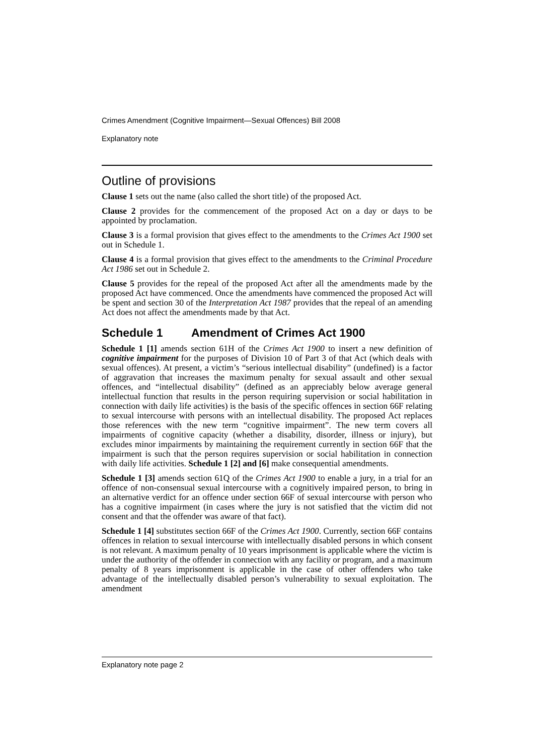Crimes Amendment (Cognitive Impairment—Sexual Offences) Bill 2008
Explanatory note
Outline of provisions
Clause 1 sets out the name (also called the short title) of the proposed Act.
Clause 2 provides for the commencement of the proposed Act on a day or days to be appointed by proclamation.
Clause 3 is a formal provision that gives effect to the amendments to the Crimes Act 1900 set out in Schedule 1.
Clause 4 is a formal provision that gives effect to the amendments to the Criminal Procedure Act 1986 set out in Schedule 2.
Clause 5 provides for the repeal of the proposed Act after all the amendments made by the proposed Act have commenced. Once the amendments have commenced the proposed Act will be spent and section 30 of the Interpretation Act 1987 provides that the repeal of an amending Act does not affect the amendments made by that Act.
Schedule 1 Amendment of Crimes Act 1900
Schedule 1 [1] amends section 61H of the Crimes Act 1900 to insert a new definition of cognitive impairment for the purposes of Division 10 of Part 3 of that Act (which deals with sexual offences). At present, a victim’s “serious intellectual disability” (undefined) is a factor of aggravation that increases the maximum penalty for sexual assault and other sexual offences, and “intellectual disability” (defined as an appreciably below average general intellectual function that results in the person requiring supervision or social habilitation in connection with daily life activities) is the basis of the specific offences in section 66F relating to sexual intercourse with persons with an intellectual disability. The proposed Act replaces those references with the new term “cognitive impairment”. The new term covers all impairments of cognitive capacity (whether a disability, disorder, illness or injury), but excludes minor impairments by maintaining the requirement currently in section 66F that the impairment is such that the person requires supervision or social habilitation in connection with daily life activities. Schedule 1 [2] and [6] make consequential amendments.
Schedule 1 [3] amends section 61Q of the Crimes Act 1900 to enable a jury, in a trial for an offence of non-consensual sexual intercourse with a cognitively impaired person, to bring in an alternative verdict for an offence under section 66F of sexual intercourse with person who has a cognitive impairment (in cases where the jury is not satisfied that the victim did not consent and that the offender was aware of that fact).
Schedule 1 [4] substitutes section 66F of the Crimes Act 1900. Currently, section 66F contains offences in relation to sexual intercourse with intellectually disabled persons in which consent is not relevant. A maximum penalty of 10 years imprisonment is applicable where the victim is under the authority of the offender in connection with any facility or program, and a maximum penalty of 8 years imprisonment is applicable in the case of other offenders who take advantage of the intellectually disabled person’s vulnerability to sexual exploitation. The amendment
Explanatory note page 2